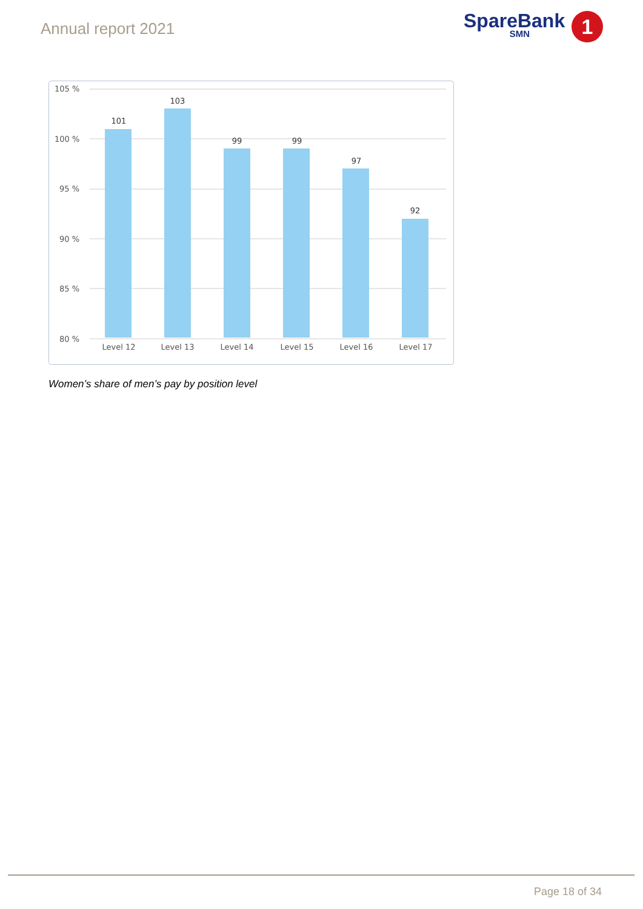Annual report 2021
SpareBank
SMN
1
105 %
100 %
95 %
90 %
85 %
80 %
101
103
99
99
97
92
Level 12
Level 13
Level 14
Level 15
Level 16
Level 17
Women’s share of men’s pay by position level
Page 18 of 34